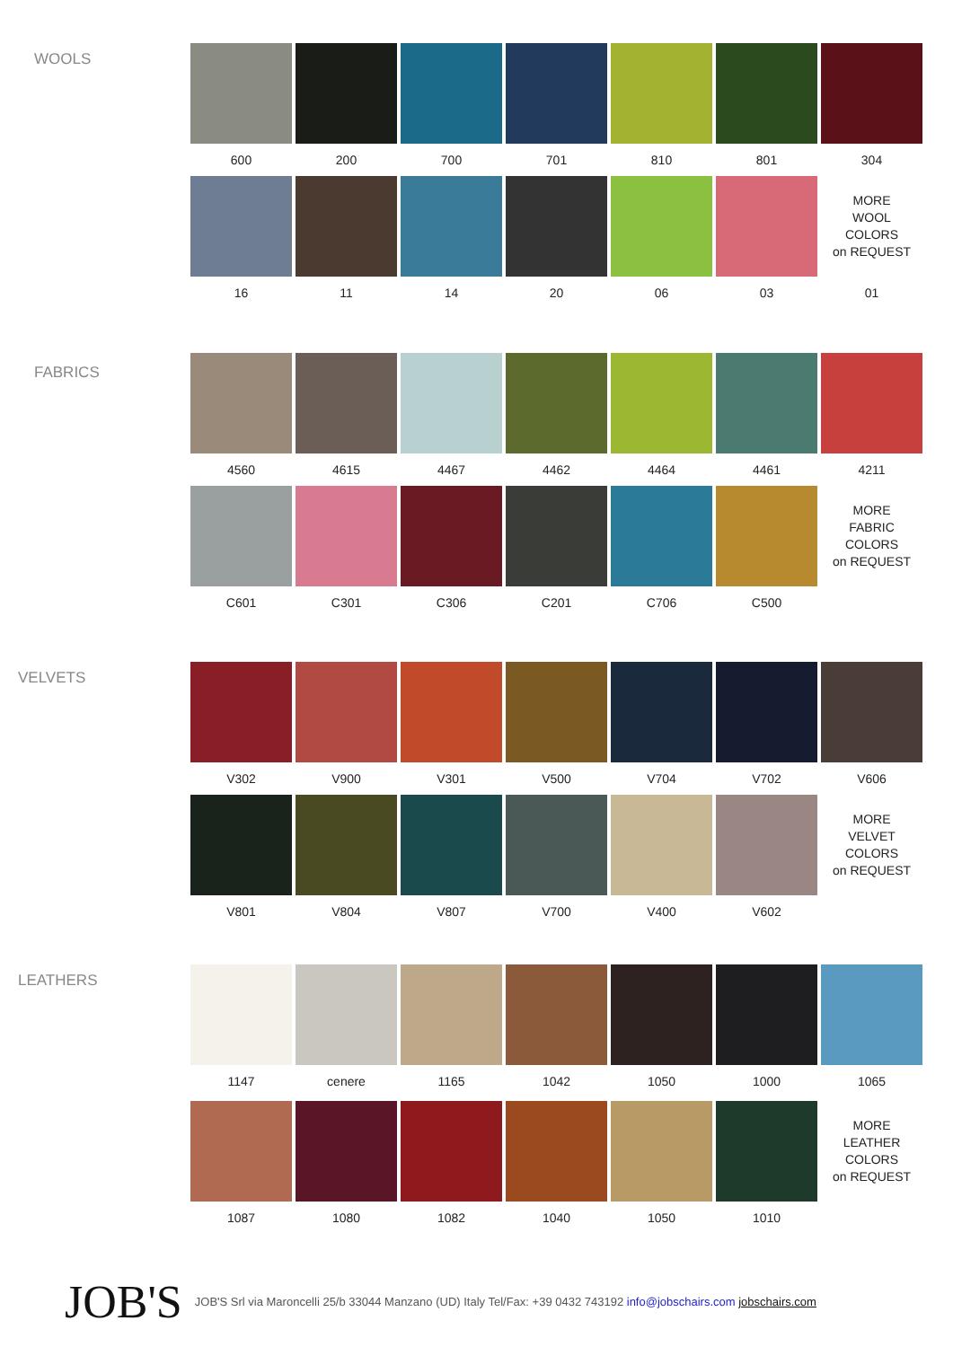WOOLS
600 200 700 701 810 801 304
16 11 14 20 06 03
MORE
WOOL
COLORS
on REQUEST
01
FABRICS
4560 4615 4467 4462 4464 4461 4211
C601 C301 C306 C201 C706 C500
MORE
FABRIC
COLORS
on REQUEST
VELVETS
V302 V900 V301 V500 V704 V702 V606
V801 V804 V807 V700 V400 V602
MORE
VELVET
COLORS
on REQUEST
LEATHERS
1147 cenere 1165 1042 1050 1000 1065
1087 1080 1082 1040 1050 1010
MORE
LEATHER
COLORS
on REQUEST
JOB'S JOB'S Srl via Maroncelli 25/b 33044 Manzano (UD) Italy Tel/Fax: +39 0432 743192 info@jobschairs.com jobschairs.com